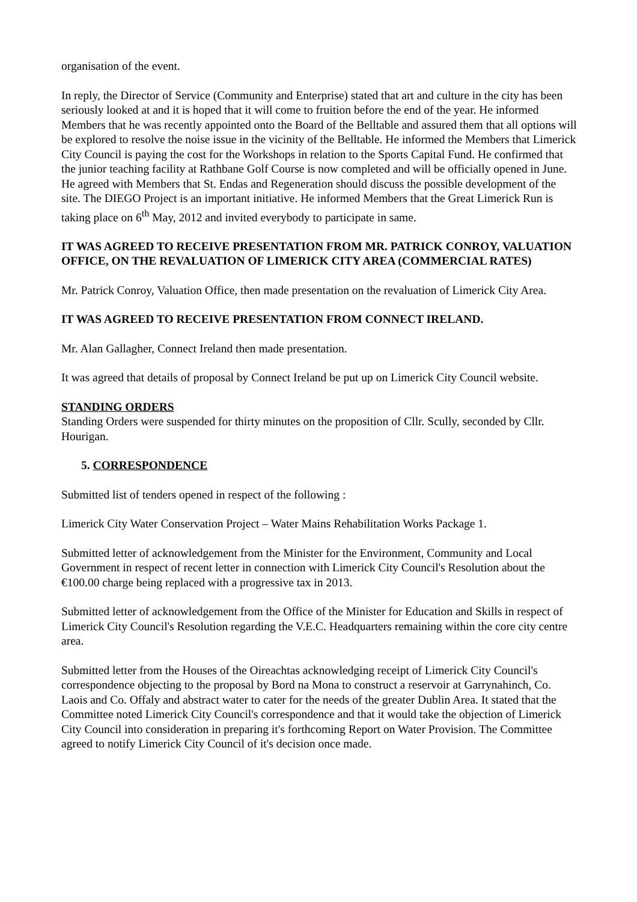organisation of the event.
In reply, the Director of Service (Community and Enterprise) stated that art and culture in the city has been seriously looked at and it is hoped that it will come to fruition before the end of the year. He informed Members that he was recently appointed onto the Board of the Belltable and assured them that all options will be explored to resolve the noise issue in the vicinity of the Belltable. He informed the Members that Limerick City Council is paying the cost for the Workshops in relation to the Sports Capital Fund. He confirmed that the junior teaching facility at Rathbane Golf Course is now completed and will be officially opened in June. He agreed with Members that St. Endas and Regeneration should discuss the possible development of the site. The DIEGO Project is an important initiative. He informed Members that the Great Limerick Run is taking place on 6<sup>th</sup> May, 2012 and invited everybody to participate in same.
IT WAS AGREED TO RECEIVE PRESENTATION FROM MR. PATRICK CONROY, VALUATION OFFICE, ON THE REVALUATION OF LIMERICK CITY AREA (COMMERCIAL RATES)
Mr. Patrick Conroy, Valuation Office, then made presentation on the revaluation of Limerick City Area.
IT WAS AGREED TO RECEIVE PRESENTATION FROM CONNECT IRELAND.
Mr. Alan Gallagher, Connect Ireland then made presentation.
It was agreed that details of proposal by Connect Ireland be put up on Limerick City Council website.
STANDING ORDERS
Standing Orders were suspended for thirty minutes on the proposition of Cllr. Scully, seconded by Cllr. Hourigan.
5. CORRESPONDENCE
Submitted list of tenders opened in respect of the following :
Limerick City Water Conservation Project – Water Mains Rehabilitation Works Package 1.
Submitted letter of acknowledgement from the Minister for the Environment, Community and Local Government in respect of recent letter in connection with Limerick City Council's Resolution about the €100.00 charge being replaced with a progressive tax in 2013.
Submitted letter of acknowledgement from the Office of the Minister for Education and Skills in respect of Limerick City Council's Resolution regarding the V.E.C. Headquarters remaining within the core city centre area.
Submitted letter from the Houses of the Oireachtas acknowledging receipt of Limerick City Council's correspondence objecting to the proposal by Bord na Mona to construct a reservoir at Garrynahinch, Co. Laois and Co. Offaly and abstract water to cater for the needs of the greater Dublin Area. It stated that the Committee noted Limerick City Council's correspondence and that it would take the objection of Limerick City Council into consideration in preparing it's forthcoming Report on Water Provision. The Committee agreed to notify Limerick City Council of it's decision once made.